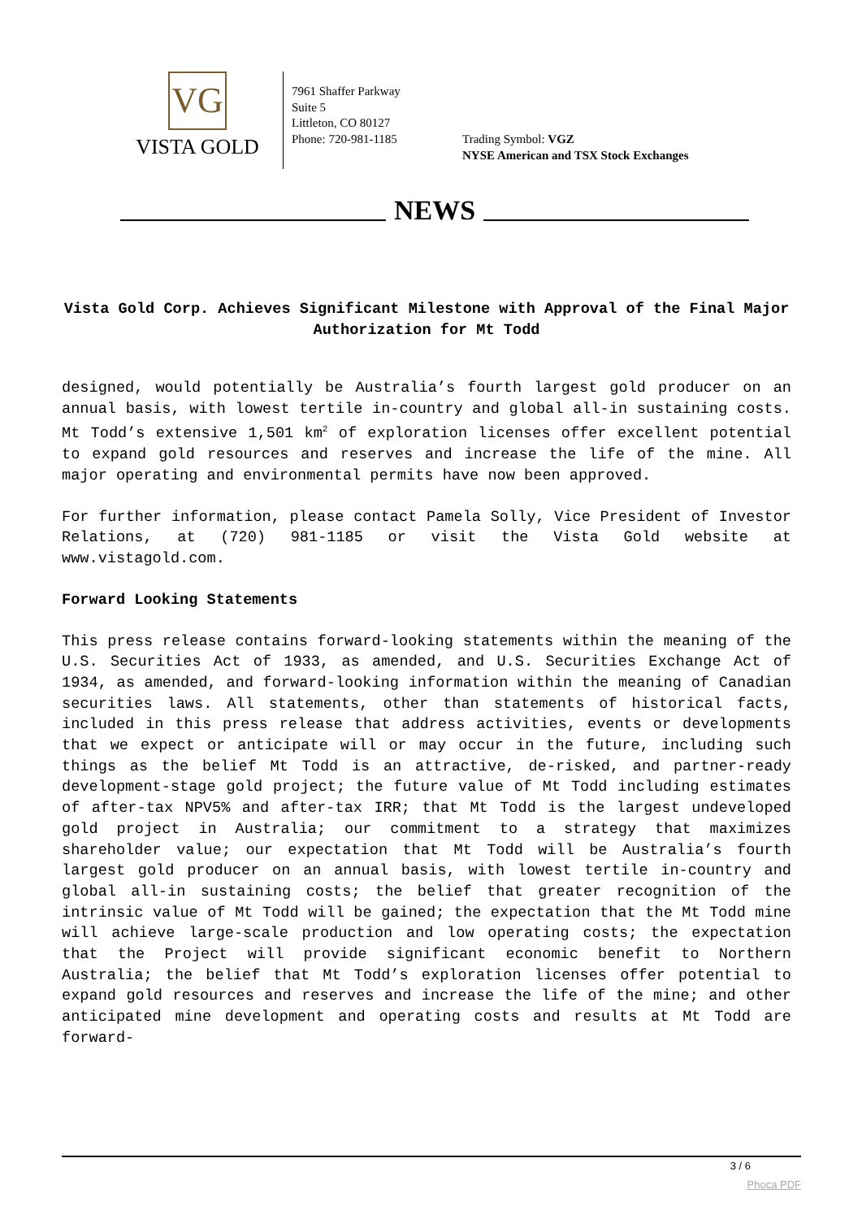VG
VISTA GOLD
7961 Shaffer Parkway
Suite 5
Littleton, CO 80127
Phone: 720-981-1185
Trading Symbol: VGZ
NYSE American and TSX Stock Exchanges
NEWS
Vista Gold Corp. Achieves Significant Milestone with Approval of the Final Major Authorization for Mt Todd
designed, would potentially be Australia’s fourth largest gold producer on an annual basis, with lowest tertile in-country and global all-in sustaining costs. Mt Todd’s extensive 1,501 km<sup>2</sup> of exploration licenses offer excellent potential to expand gold resources and reserves and increase the life of the mine. All major operating and environmental permits have now been approved.
For further information, please contact Pamela Solly, Vice President of Investor Relations, at (720) 981-1185 or visit the Vista Gold website at www.vistagold.com.
Forward Looking Statements
This press release contains forward-looking statements within the meaning of the U.S. Securities Act of 1933, as amended, and U.S. Securities Exchange Act of 1934, as amended, and forward-looking information within the meaning of Canadian securities laws. All statements, other than statements of historical facts, included in this press release that address activities, events or developments that we expect or anticipate will or may occur in the future, including such things as the belief Mt Todd is an attractive, de-risked, and partner-ready development-stage gold project; the future value of Mt Todd including estimates of after-tax NPV5% and after-tax IRR; that Mt Todd is the largest undeveloped gold project in Australia; our commitment to a strategy that maximizes shareholder value; our expectation that Mt Todd will be Australia’s fourth largest gold producer on an annual basis, with lowest tertile in-country and global all-in sustaining costs; the belief that greater recognition of the intrinsic value of Mt Todd will be gained; the expectation that the Mt Todd mine will achieve large-scale production and low operating costs; the expectation that the Project will provide significant economic benefit to Northern Australia; the belief that Mt Todd’s exploration licenses offer potential to expand gold resources and reserves and increase the life of the mine; and other anticipated mine development and operating costs and results at Mt Todd are forward-
3 / 6
Phoca PDF